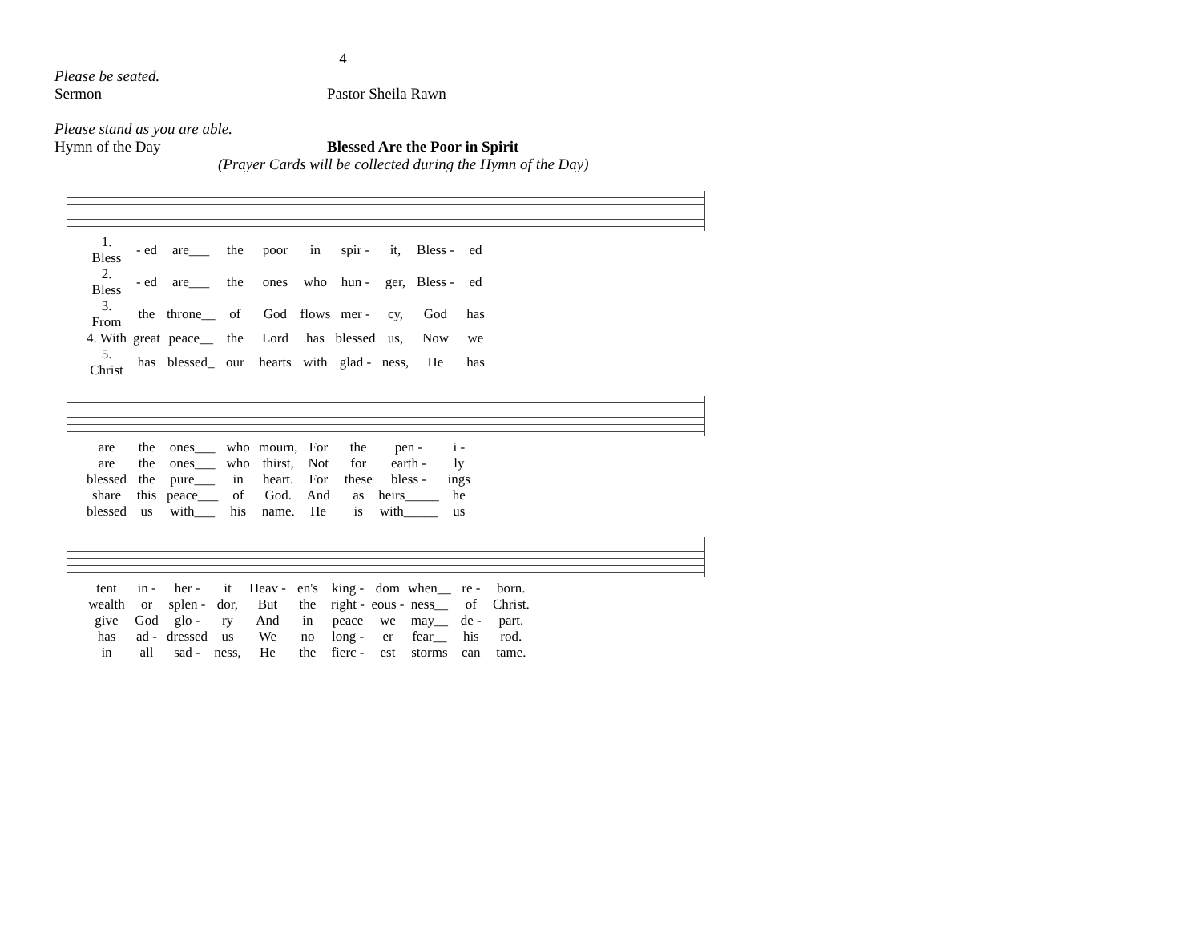4
Please be seated.
Sermon Pastor Sheila Rawn
Please stand as you are able.
Hymn of the Day Blessed Are the Poor in Spirit
(Prayer Cards will be collected during the Hymn of the Day)
| 1. Bless | - ed | are___ | the | poor | in | spir - | it, | Bless - | ed |
| 2. Bless | - ed | are___ | the | ones | who | hun - | ger, | Bless - | ed |
| 3. From | the | throne__ | of | God | flows | mer - | cy, | God | has |
| 4. With | great | peace__ | the | Lord | has | blessed | us, | Now | we |
| 5. Christ | has | blessed_ | our | hearts | with | glad - | ness, | He | has |
| are | the | ones___ | who | mourn, | For | the | pen - | i - |
| are | the | ones___ | who | thirst, | Not | for | earth - | ly |
| blessed | the | pure___ | in | heart. | For | these | bless - | ings |
| share | this | peace___ | of | God. | And | as | heirs_____ | he |
| blessed | us | with___ | his | name. | He | is | with_____ | us |
| tent | in - | her - | it | Heav - | en's | king - | dom | when__ | re - | born. |
| wealth | or | splen - | dor, | But | the | right - | eous - | ness__ | of | Christ. |
| give | God | glo - | ry | And | in | peace | we | may__ | de - | part. |
| has | ad - | dressed | us | We | no | long - | er | fear__ | his | rod. |
| in | all | sad - | ness, | He | the | fierc - | est | storms | can | tame. |